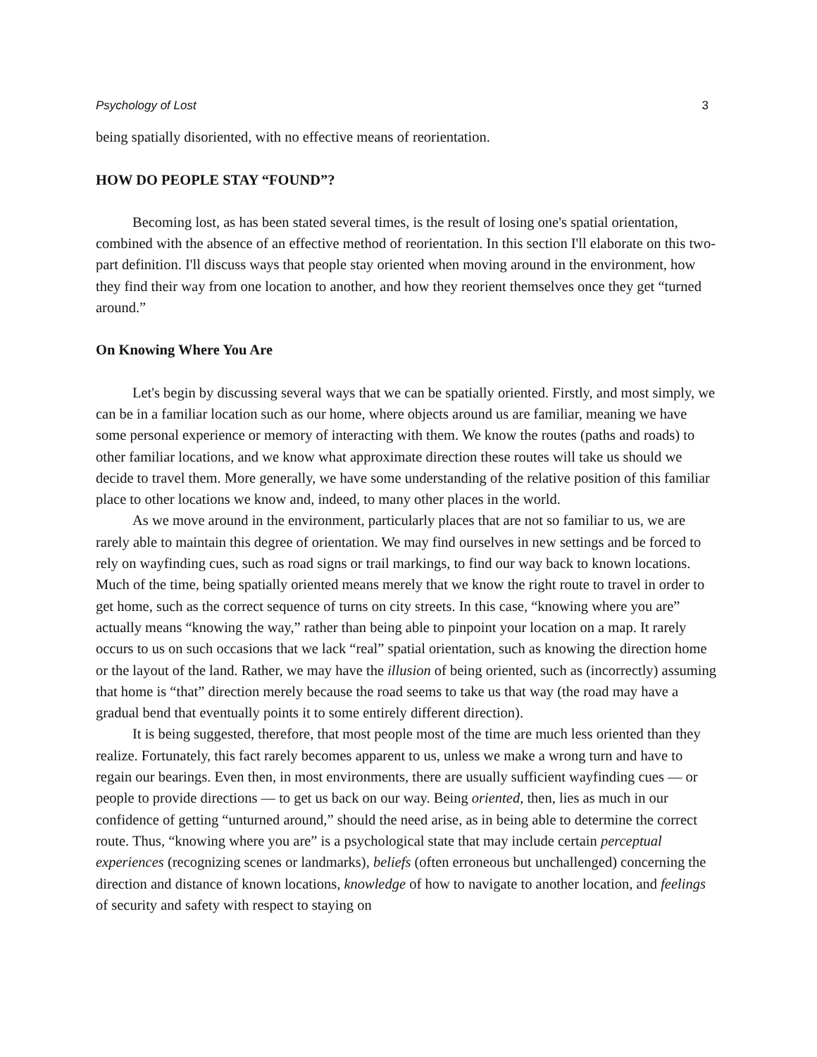Psychology of Lost 3
being spatially disoriented, with no effective means of reorientation.
HOW DO PEOPLE STAY “FOUND”?
Becoming lost, as has been stated several times, is the result of losing one's spatial orientation, combined with the absence of an effective method of reorientation. In this section I'll elaborate on this two-part definition. I'll discuss ways that people stay oriented when moving around in the environment, how they find their way from one location to another, and how they reorient themselves once they get “turned around.”
On Knowing Where You Are
Let's begin by discussing several ways that we can be spatially oriented. Firstly, and most simply, we can be in a familiar location such as our home, where objects around us are familiar, meaning we have some personal experience or memory of interacting with them. We know the routes (paths and roads) to other familiar locations, and we know what approximate direction these routes will take us should we decide to travel them. More generally, we have some understanding of the relative position of this familiar place to other locations we know and, indeed, to many other places in the world.
As we move around in the environment, particularly places that are not so familiar to us, we are rarely able to maintain this degree of orientation. We may find ourselves in new settings and be forced to rely on wayfinding cues, such as road signs or trail markings, to find our way back to known locations. Much of the time, being spatially oriented means merely that we know the right route to travel in order to get home, such as the correct sequence of turns on city streets. In this case, “knowing where you are” actually means “knowing the way,” rather than being able to pinpoint your location on a map. It rarely occurs to us on such occasions that we lack “real” spatial orientation, such as knowing the direction home or the layout of the land. Rather, we may have the illusion of being oriented, such as (incorrectly) assuming that home is “that” direction merely because the road seems to take us that way (the road may have a gradual bend that eventually points it to some entirely different direction).
It is being suggested, therefore, that most people most of the time are much less oriented than they realize. Fortunately, this fact rarely becomes apparent to us, unless we make a wrong turn and have to regain our bearings. Even then, in most environments, there are usually sufficient wayfinding cues — or people to provide directions — to get us back on our way. Being oriented, then, lies as much in our confidence of getting “unturned around,” should the need arise, as in being able to determine the correct route. Thus, “knowing where you are” is a psychological state that may include certain perceptual experiences (recognizing scenes or landmarks), beliefs (often erroneous but unchallenged) concerning the direction and distance of known locations, knowledge of how to navigate to another location, and feelings of security and safety with respect to staying on